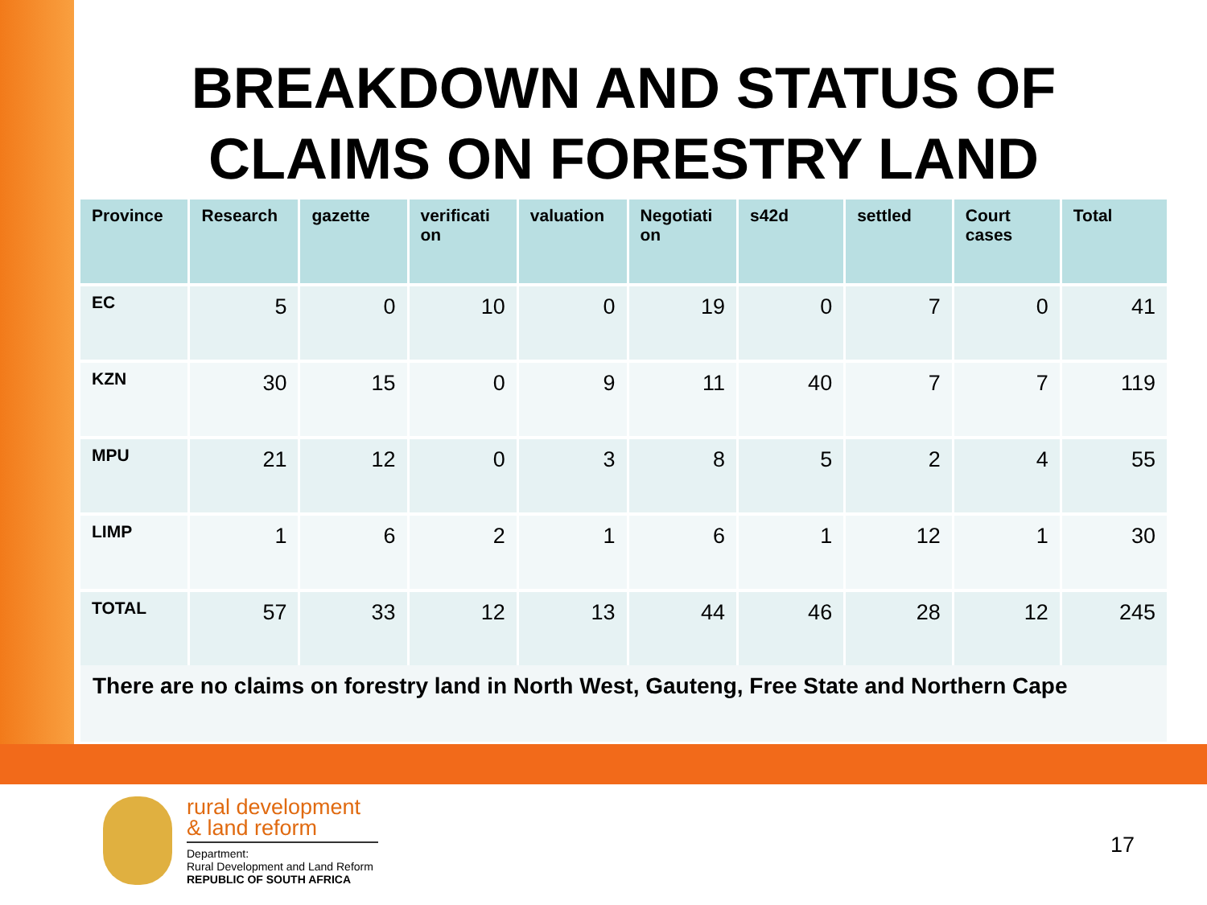BREAKDOWN AND STATUS OF CLAIMS ON FORESTRY LAND
| Province | Research | gazette | verificati on | valuation | Negotiati on | s42d | settled | Court cases | Total |
| --- | --- | --- | --- | --- | --- | --- | --- | --- | --- |
| EC | 5 | 0 | 10 | 0 | 19 | 0 | 7 | 0 | 41 |
| KZN | 30 | 15 | 0 | 9 | 11 | 40 | 7 | 7 | 119 |
| MPU | 21 | 12 | 0 | 3 | 8 | 5 | 2 | 4 | 55 |
| LIMP | 1 | 6 | 2 | 1 | 6 | 1 | 12 | 1 | 30 |
| TOTAL | 57 | 33 | 12 | 13 | 44 | 46 | 28 | 12 | 245 |
There are no claims on forestry land in North West, Gauteng, Free State and Northern Cape
rural development
& land reform
Department:
Rural Development and Land Reform
REPUBLIC OF SOUTH AFRICA
17